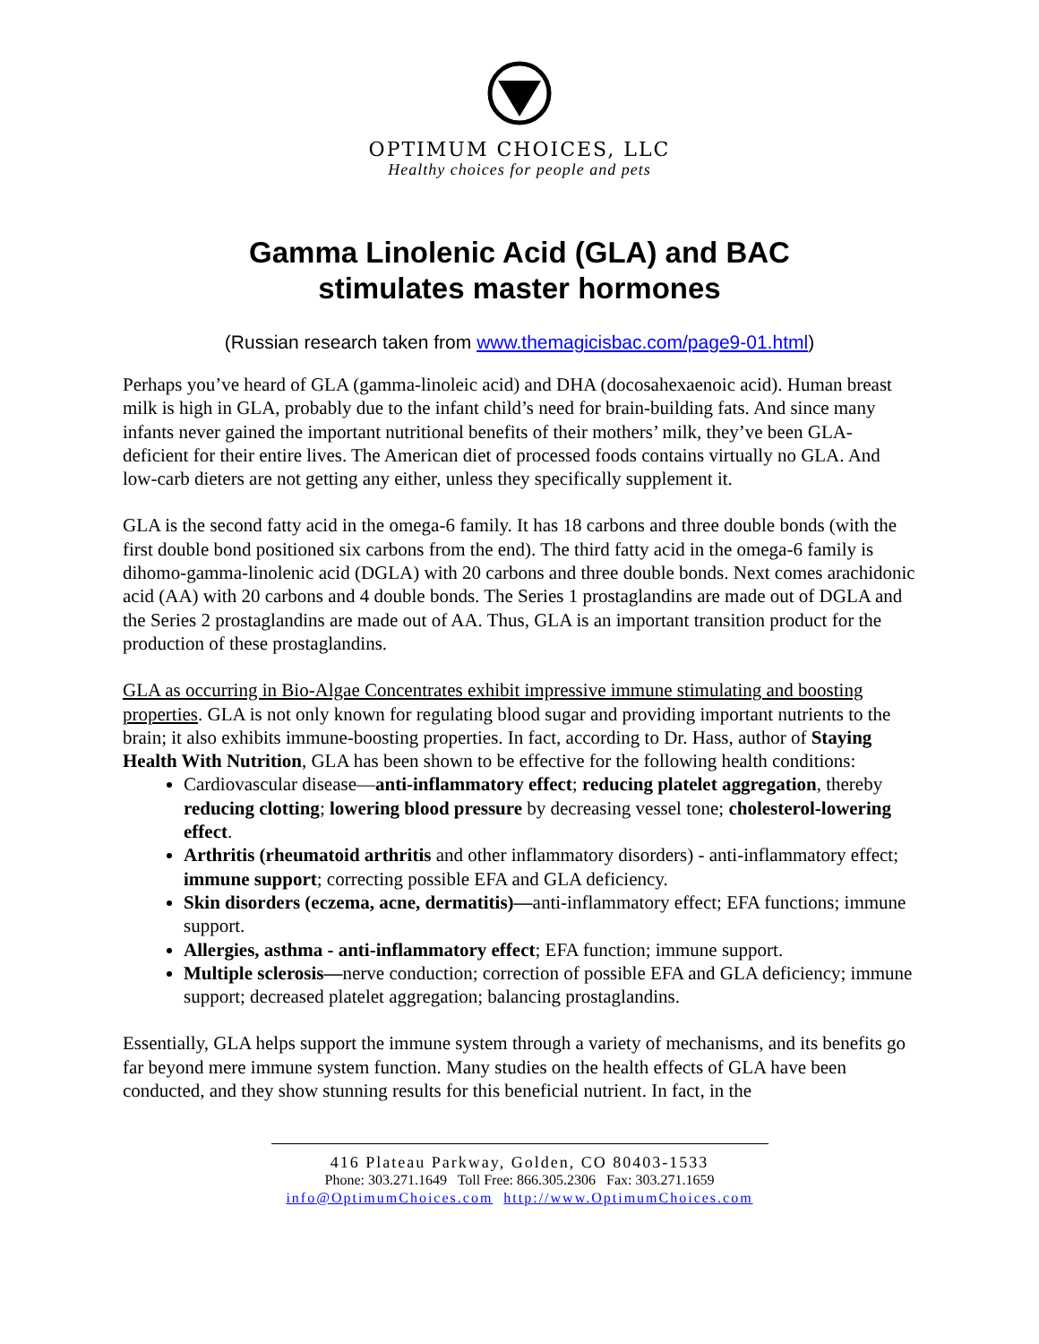OPTIMUM CHOICES, LLC
Healthy choices for people and pets
Gamma Linolenic Acid (GLA) and BAC
stimulates master hormones
(Russian research taken from www.themagicisbac.com/page9-01.html)
Perhaps you’ve heard of GLA (gamma-linoleic acid) and DHA (docosahexaenoic acid). Human breast milk is high in GLA, probably due to the infant child’s need for brain-building fats. And since many infants never gained the important nutritional benefits of their mothers’ milk, they’ve been GLA-deficient for their entire lives. The American diet of processed foods contains virtually no GLA. And low-carb dieters are not getting any either, unless they specifically supplement it.
GLA is the second fatty acid in the omega-6 family. It has 18 carbons and three double bonds (with the first double bond positioned six carbons from the end). The third fatty acid in the omega-6 family is dihomo-gamma-linolenic acid (DGLA) with 20 carbons and three double bonds. Next comes arachidonic acid (AA) with 20 carbons and 4 double bonds. The Series 1 prostaglandins are made out of DGLA and the Series 2 prostaglandins are made out of AA. Thus, GLA is an important transition product for the production of these prostaglandins.
GLA as occurring in Bio-Algae Concentrates exhibit impressive immune stimulating and boosting properties. GLA is not only known for regulating blood sugar and providing important nutrients to the brain; it also exhibits immune-boosting properties. In fact, according to Dr. Hass, author of Staying Health With Nutrition, GLA has been shown to be effective for the following health conditions:
Cardiovascular disease—anti-inflammatory effect; reducing platelet aggregation, thereby reducing clotting; lowering blood pressure by decreasing vessel tone; cholesterol-lowering effect.
Arthritis (rheumatoid arthritis and other inflammatory disorders) - anti-inflammatory effect; immune support; correcting possible EFA and GLA deficiency.
Skin disorders (eczema, acne, dermatitis)—anti-inflammatory effect; EFA functions; immune support.
Allergies, asthma - anti-inflammatory effect; EFA function; immune support.
Multiple sclerosis—nerve conduction; correction of possible EFA and GLA deficiency; immune support; decreased platelet aggregation; balancing prostaglandins.
Essentially, GLA helps support the immune system through a variety of mechanisms, and its benefits go far beyond mere immune system function. Many studies on the health effects of GLA have been conducted, and they show stunning results for this beneficial nutrient. In fact, in the
416 Plateau Parkway, Golden, CO 80403-1533
Phone: 303.271.1649 Toll Free: 866.305.2306 Fax: 303.271.1659
info@OptimumChoices.com http://www.OptimumChoices.com